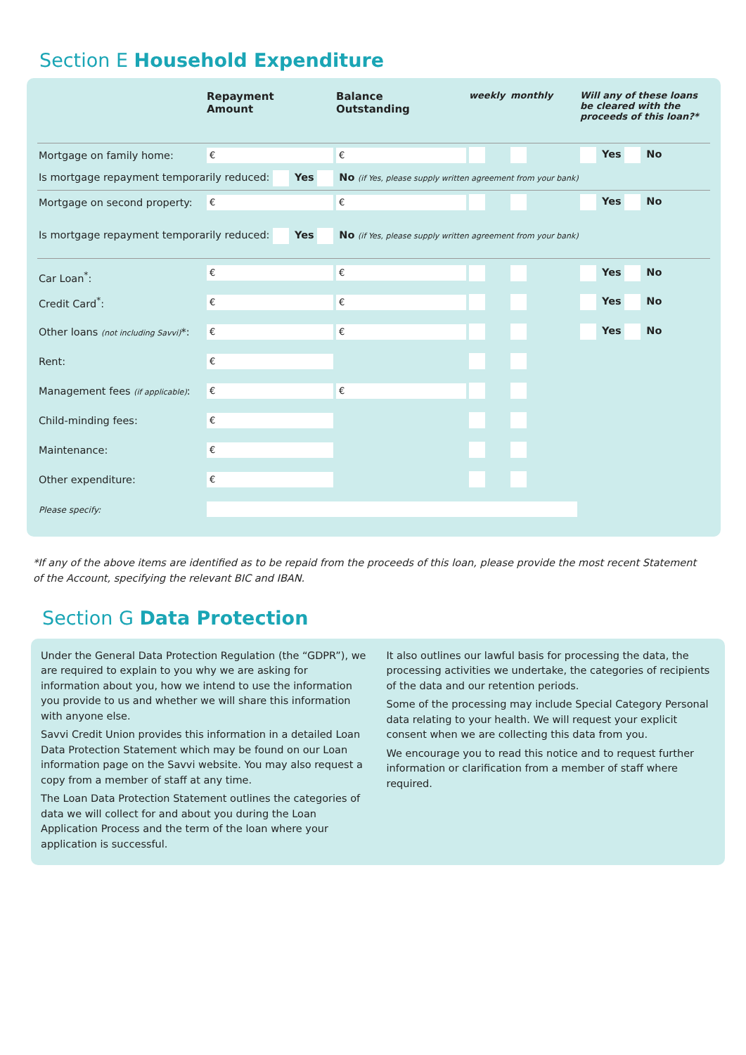Section E Household Expenditure
| | Repayment Amount | Balance Outstanding | weekly | monthly | Will any of these loans be cleared with the proceeds of this loan?* |
| --- | --- | --- | --- | --- | --- |
| Mortgage on family home: | € | € | | | Yes No |
| Is mortgage repayment temporarily reduced: Yes No (if Yes, please supply written agreement from your bank) | | | | | |
| Mortgage on second property: | € | € | | | Yes No |
| Is mortgage repayment temporarily reduced: Yes No (if Yes, please supply written agreement from your bank) | | | | | |
| Car Loan<sup>*</sup>: | € | € | | | Yes No |
| Credit Card<sup>*</sup>: | € | € | | | Yes No |
| Other loans (not including Savvi) *: | € | € | | | Yes No |
| Rent: | € | | | | |
| Management fees (if applicable) : | € | € | | | |
| Child-minding fees: | € | | | | |
| Maintenance: | € | | | | |
| Other expenditure: | € | | | | |
| Please specify: | | | | | |
*If any of the above items are identified as to be repaid from the proceeds of this loan, please provide the most recent Statement of the Account, specifying the relevant BIC and IBAN.
Section G Data Protection
Under the General Data Protection Regulation (the “GDPR”), we are required to explain to you why we are asking for information about you, how we intend to use the information you provide to us and whether we will share this information with anyone else.
Savvi Credit Union provides this information in a detailed Loan Data Protection Statement which may be found on our Loan information page on the Savvi website. You may also request a copy from a member of staff at any time.
The Loan Data Protection Statement outlines the categories of data we will collect for and about you during the Loan Application Process and the term of the loan where your application is successful.
It also outlines our lawful basis for processing the data, the processing activities we undertake, the categories of recipients of the data and our retention periods.
Some of the processing may include Special Category Personal data relating to your health. We will request your explicit consent when we are collecting this data from you.
We encourage you to read this notice and to request further information or clarification from a member of staff where required.